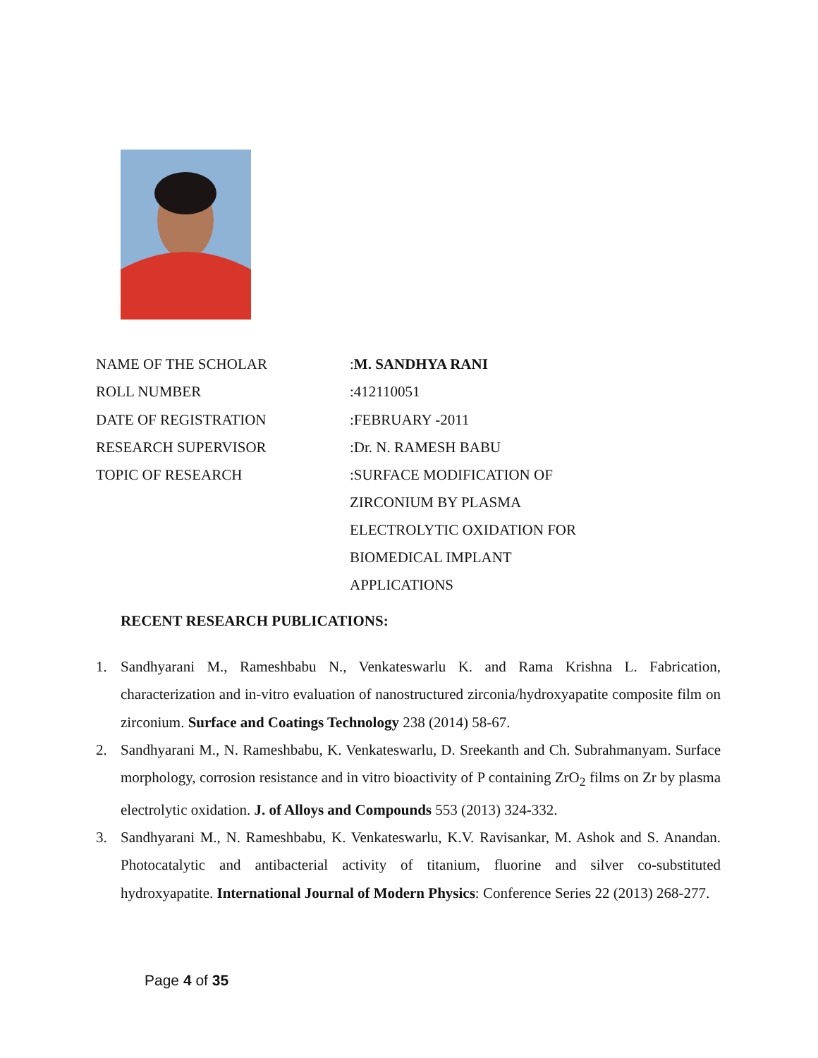| NAME OF THE SCHOLAR | : M. SANDHYA RANI |
| ROLL NUMBER | :412110051 |
| DATE OF REGISTRATION | :FEBRUARY -2011 |
| RESEARCH SUPERVISOR | :Dr. N. RAMESH BABU |
| TOPIC OF RESEARCH | :SURFACE MODIFICATION OF ZIRCONIUM BY PLASMA ELECTROLYTIC OXIDATION FOR BIOMEDICAL IMPLANT APPLICATIONS |
RECENT RESEARCH PUBLICATIONS:
1. Sandhyarani M., Rameshbabu N., Venkateswarlu K. and Rama Krishna L. Fabrication, characterization and in-vitro evaluation of nanostructured zirconia/hydroxyapatite composite film on zirconium. Surface and Coatings Technology 238 (2014) 58-67.
2. Sandhyarani M., N. Rameshbabu, K. Venkateswarlu, D. Sreekanth and Ch. Subrahmanyam. Surface morphology, corrosion resistance and in vitro bioactivity of P containing ZrO<sub>2</sub> films on Zr by plasma electrolytic oxidation. J. of Alloys and Compounds 553 (2013) 324-332.
3. Sandhyarani M., N. Rameshbabu, K. Venkateswarlu, K.V. Ravisankar, M. Ashok and S. Anandan. Photocatalytic and antibacterial activity of titanium, fluorine and silver co-substituted hydroxyapatite. International Journal of Modern Physics: Conference Series 22 (2013) 268-277.
Page 4 of 35